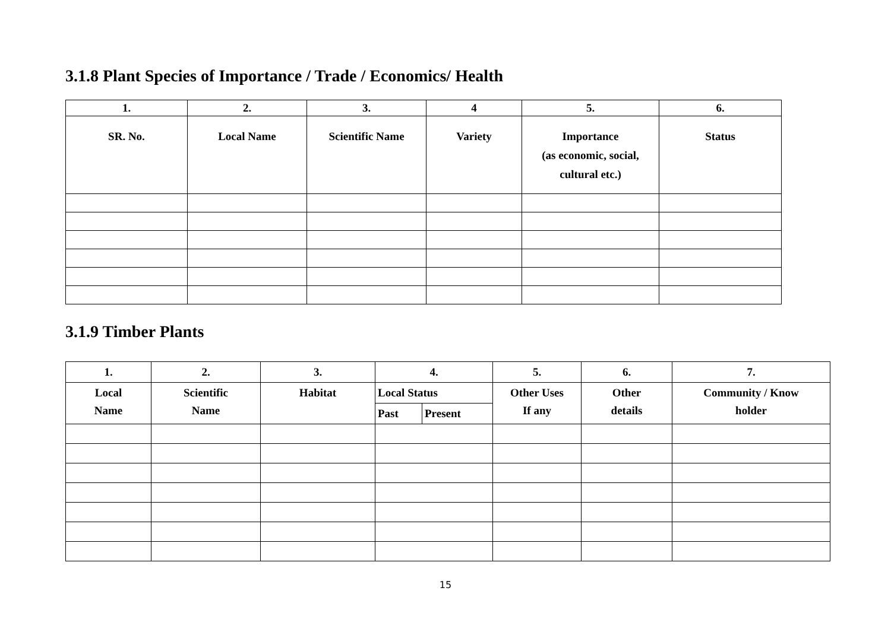3.1.8 Plant Species of Importance / Trade / Economics/ Health
| 1. | 2. | 3. | 4 | 5. | 6. |
| --- | --- | --- | --- | --- | --- |
| SR. No. | Local Name | Scientific Name | Variety | Importance (as economic, social, cultural etc.) | Status |
3.1.9 Timber Plants
| 1. | 2. | 3. | 4. | | 5. | 6. | 7. |
| --- | --- | --- | --- | --- | --- | --- | --- |
| Local Name | Scientific Name | Habitat | Local Status | | Other Uses If any | Other details | Community / Know holder |
| | | | Past | Present | | | |
15